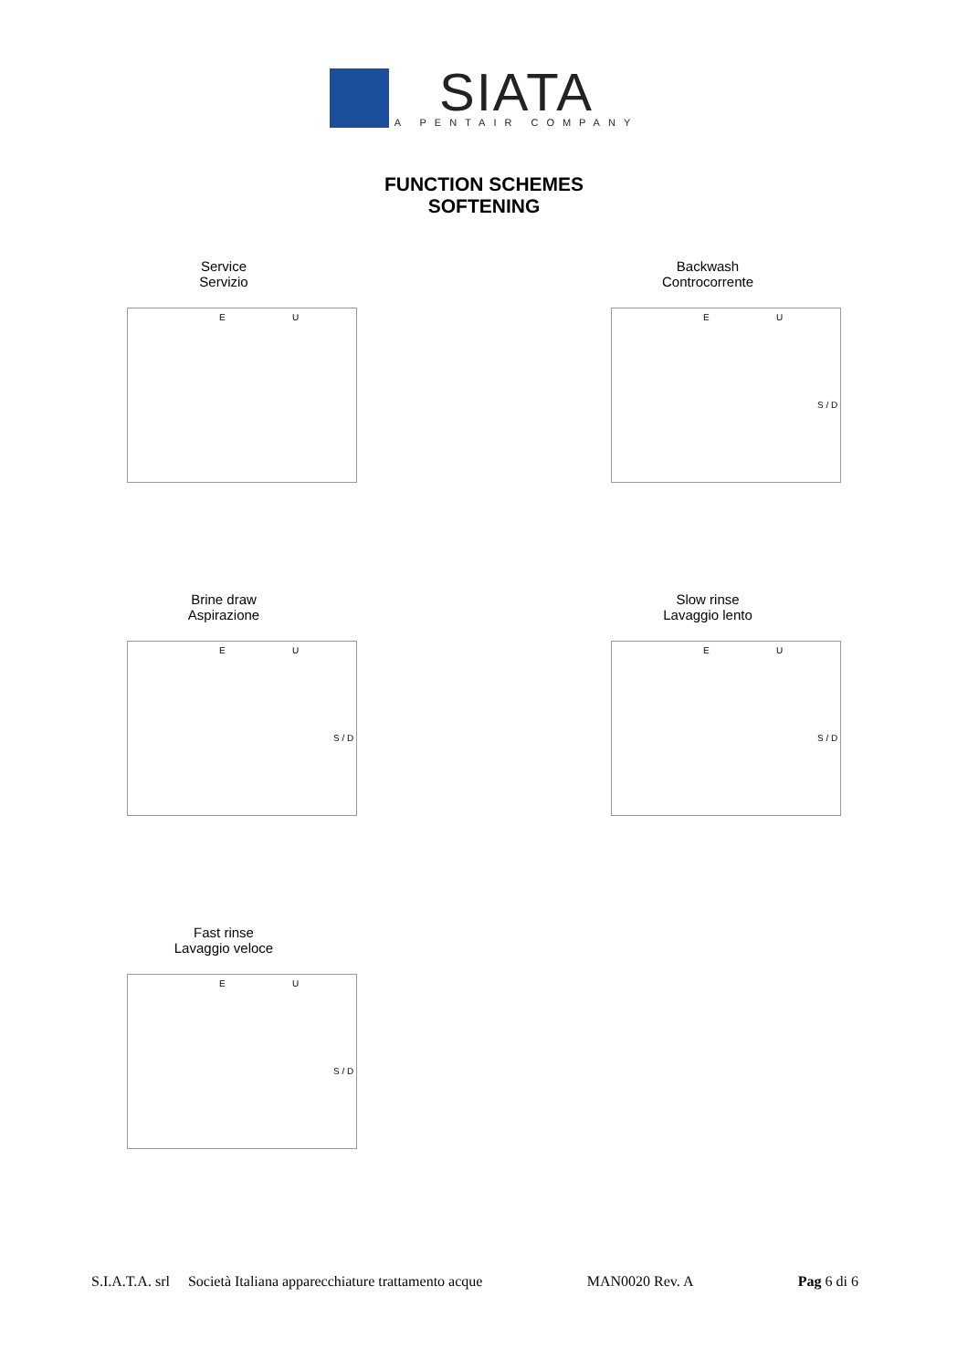SIATA A PENTAIR COMPANY
FUNCTION SCHEMES
SOFTENING
Service
Servizio
E U
Backwash
Controcorrente
E U
S / D
Brine draw
Aspirazione
E U
S / D
Slow rinse
Lavaggio lento
E U
S / D
Fast rinse
Lavaggio veloce
E U
S / D
S.I.A.T.A. srl Società Italiana apparecchiature trattamento acque MAN0020 Rev. A Pag 6 di 6